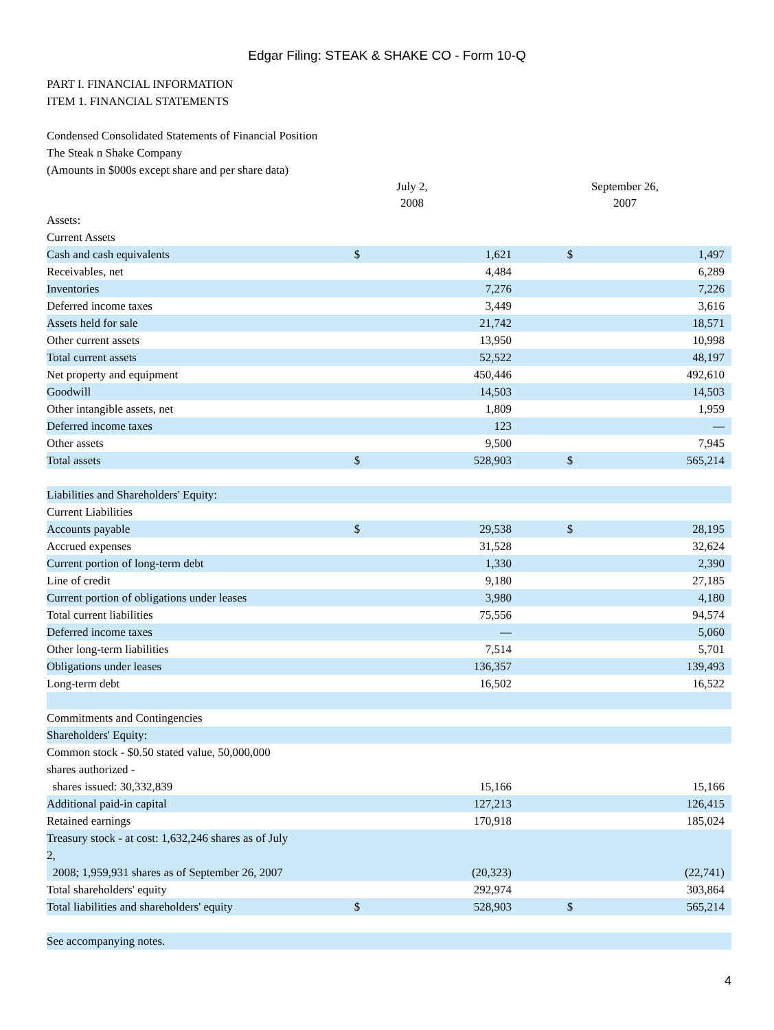Edgar Filing: STEAK & SHAKE CO - Form 10-Q
PART I. FINANCIAL INFORMATION
ITEM 1. FINANCIAL STATEMENTS
Condensed Consolidated Statements of Financial Position
The Steak n Shake Company
(Amounts in $000s except share and per share data)
| | July 2, 2008 | | September 26, 2007 | |
| Assets: | | | | |
| Current Assets | | | | |
| Cash and cash equivalents | $ | 1,621 | $ | 1,497 |
| Receivables, net | | 4,484 | | 6,289 |
| Inventories | | 7,276 | | 7,226 |
| Deferred income taxes | | 3,449 | | 3,616 |
| Assets held for sale | | 21,742 | | 18,571 |
| Other current assets | | 13,950 | | 10,998 |
| Total current assets | | 52,522 | | 48,197 |
| Net property and equipment | | 450,446 | | 492,610 |
| Goodwill | | 14,503 | | 14,503 |
| Other intangible assets, net | | 1,809 | | 1,959 |
| Deferred income taxes | | 123 | | — |
| Other assets | | 9,500 | | 7,945 |
| Total assets | $ | 528,903 | $ | 565,214 |
| Liabilities and Shareholders' Equity: | | | | |
| Current Liabilities | | | | |
| Accounts payable | $ | 29,538 | $ | 28,195 |
| Accrued expenses | | 31,528 | | 32,624 |
| Current portion of long-term debt | | 1,330 | | 2,390 |
| Line of credit | | 9,180 | | 27,185 |
| Current portion of obligations under leases | | 3,980 | | 4,180 |
| Total current liabilities | | 75,556 | | 94,574 |
| Deferred income taxes | | — | | 5,060 |
| Other long-term liabilities | | 7,514 | | 5,701 |
| Obligations under leases | | 136,357 | | 139,493 |
| Long-term debt | | 16,502 | | 16,522 |
| Commitments and Contingencies | | | | |
| Shareholders' Equity: | | | | |
| Common stock - $0.50 stated value, 50,000,000 shares authorized - shares issued: 30,332,839 | | 15,166 | | 15,166 |
| Additional paid-in capital | | 127,213 | | 126,415 |
| Retained earnings | | 170,918 | | 185,024 |
| Treasury stock - at cost: 1,632,246 shares as of July 2, 2008; 1,959,931 shares as of September 26, 2007 | | (20,323) | | (22,741) |
| Total shareholders' equity | | 292,974 | | 303,864 |
| Total liabilities and shareholders' equity | $ | 528,903 | $ | 565,214 |
| See accompanying notes. | | | | |
4